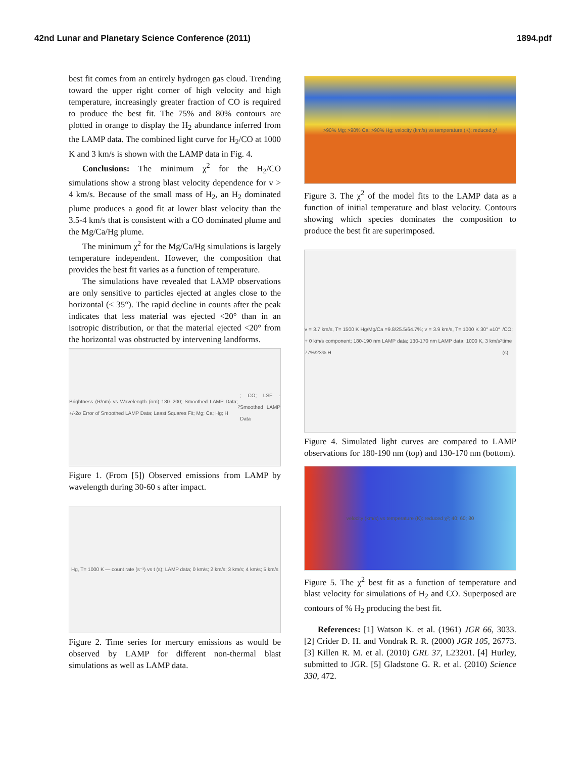42nd Lunar and Planetary Science Conference (2011) 1894.pdf
best fit comes from an entirely hydrogen gas cloud. Trending toward the upper right corner of high velocity and high temperature, increasingly greater fraction of CO is required to produce the best fit. The 75% and 80% contours are plotted in orange to display the H<sub>2</sub> abundance inferred from the LAMP data. The combined light curve for H<sub>2</sub>/CO at 1000 K and 3 km/s is shown with the LAMP data in Fig. 4.
Conclusions: The minimum χ<sup>2</sup> for the H<sub>2</sub>/CO simulations show a strong blast velocity dependence for v > 4 km/s. Because of the small mass of H<sub>2</sub>, an H<sub>2</sub> dominated plume produces a good fit at lower blast velocity than the 3.5-4 km/s that is consistent with a CO dominated plume and the Mg/Ca/Hg plume.
The minimum χ<sup>2</sup> for the Mg/Ca/Hg simulations is largely temperature independent. However, the composition that provides the best fit varies as a function of temperature.
The simulations have revealed that LAMP observations are only sensitive to particles ejected at angles close to the horizontal (< 35°). The rapid decline in counts after the peak indicates that less material was ejected <20° than in an isotropic distribution, or that the material ejected <20° from the horizontal was obstructed by intervening landforms.
Brightness (R/nm) vs Wavelength (nm) 130–200; Smoothed LAMP Data; +/-2σ Error of Smoothed LAMP Data; Least Squares Fit; Mg; Ca; Hg; H<sub>2</sub>; CO; LSF - Smoothed LAMP Data
Figure 1. (From [5]) Observed emissions from LAMP by wavelength during 30-60 s after impact.
Hg, T= 1000 K — count rate (s⁻¹) vs t (s); LAMP data; 0 km/s; 2 km/s; 3 km/s; 4 km/s; 5 km/s
Figure 2. Time series for mercury emissions as would be observed by LAMP for different non-thermal blast simulations as well as LAMP data.
>90% Mg; >90% Ca; >90% Hg; velocity (km/s) vs temperature (K); reduced χ²
Figure 3. The χ<sup>2</sup> of the model fits to the LAMP data as a function of initial temperature and blast velocity. Contours showing which species dominates the composition to produce the best fit are superimposed.
v = 3.7 km/s, T= 1500 K Hg/Mg/Ca =9.8/25.5/64.7%; v = 3.9 km/s, T= 1000 K 30° ±10° + 0 km/s component; 180-190 nm LAMP data; 130-170 nm LAMP data; 1000 K, 3 km/s 77%/23% H<sub>2</sub>/CO; time (s)
Figure 4. Simulated light curves are compared to LAMP observations for 180-190 nm (top) and 130-170 nm (bottom).
velocity (km/s) vs temperature (K); reduced χ²; 40; 60; 80
Figure 5. The χ<sup>2</sup> best fit as a function of temperature and blast velocity for simulations of H<sub>2</sub> and CO. Superposed are contours of % H<sub>2</sub> producing the best fit.
References: [1] Watson K. et al. (1961) JGR 66, 3033. [2] Crider D. H. and Vondrak R. R. (2000) JGR 105, 26773. [3] Killen R. M. et al. (2010) GRL 37, L23201. [4] Hurley, submitted to JGR. [5] Gladstone G. R. et al. (2010) Science 330, 472.